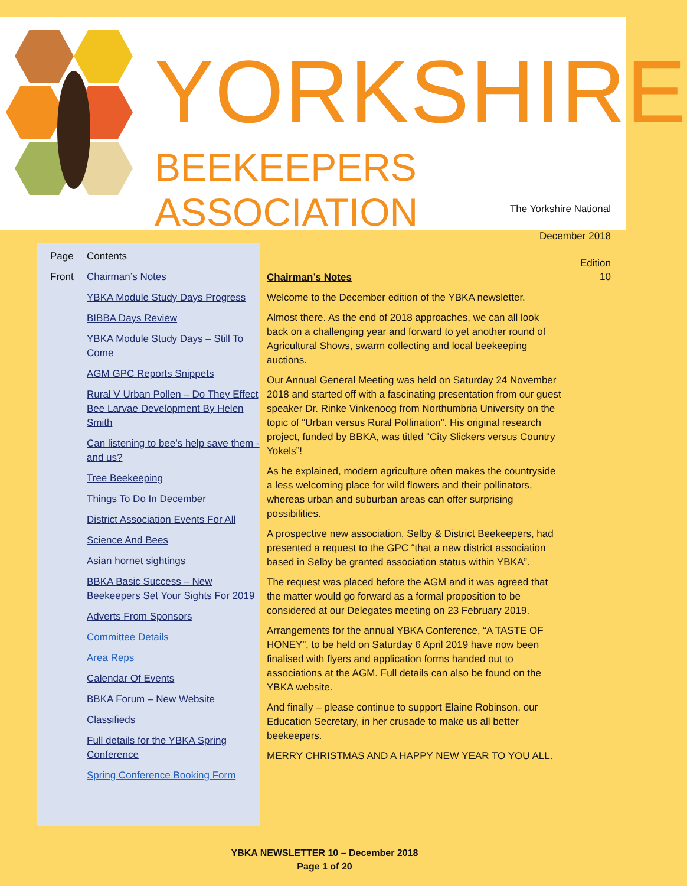YORKSHIRE
BEEKEEPERS ASSOCIATION
The Yorkshire National
December 2018
Edition
10
| Page | Contents |
| Front | Chairman’s Notes |
| | YBKA Module Study Days Progress |
| | BIBBA Days Review |
| | YBKA Module Study Days – Still To Come |
| | AGM GPC Reports Snippets |
| | Rural V Urban Pollen – Do They Effect Bee Larvae Development By Helen Smith |
| | Can listening to bee’s help save them - and us? |
| | Tree Beekeeping |
| | Things To Do In December |
| | District Association Events For All |
| | Science And Bees |
| | Asian hornet sightings |
| | BBKA Basic Success – New Beekeepers Set Your Sights For 2019 |
| | Adverts From Sponsors |
| | Committee Details |
| | Area Reps |
| | Calendar Of Events |
| | BBKA Forum – New Website |
| | Classifieds |
| | Full details for the YBKA Spring Conference |
| | Spring Conference Booking Form |
Chairman’s Notes
Welcome to the December edition of the YBKA newsletter.
Almost there. As the end of 2018 approaches, we can all look back on a challenging year and forward to yet another round of Agricultural Shows, swarm collecting and local beekeeping auctions.
Our Annual General Meeting was held on Saturday 24 November 2018 and started off with a fascinating presentation from our guest speaker Dr. Rinke Vinkenoog from Northumbria University on the topic of “Urban versus Rural Pollination”. His original research project, funded by BBKA, was titled “City Slickers versus Country Yokels”!
As he explained, modern agriculture often makes the countryside a less welcoming place for wild flowers and their pollinators, whereas urban and suburban areas can offer surprising possibilities.
A prospective new association, Selby & District Beekeepers, had presented a request to the GPC “that a new district association based in Selby be granted association status within YBKA”.
The request was placed before the AGM and it was agreed that the matter would go forward as a formal proposition to be considered at our Delegates meeting on 23 February 2019.
Arrangements for the annual YBKA Conference, “A TASTE OF HONEY”, to be held on Saturday 6 April 2019 have now been finalised with flyers and application forms handed out to associations at the AGM. Full details can also be found on the YBKA website.
And finally – please continue to support Elaine Robinson, our Education Secretary, in her crusade to make us all better beekeepers.
MERRY CHRISTMAS AND A HAPPY NEW YEAR TO YOU ALL.
YBKA NEWSLETTER 10 – December 2018
Page 1 of 20